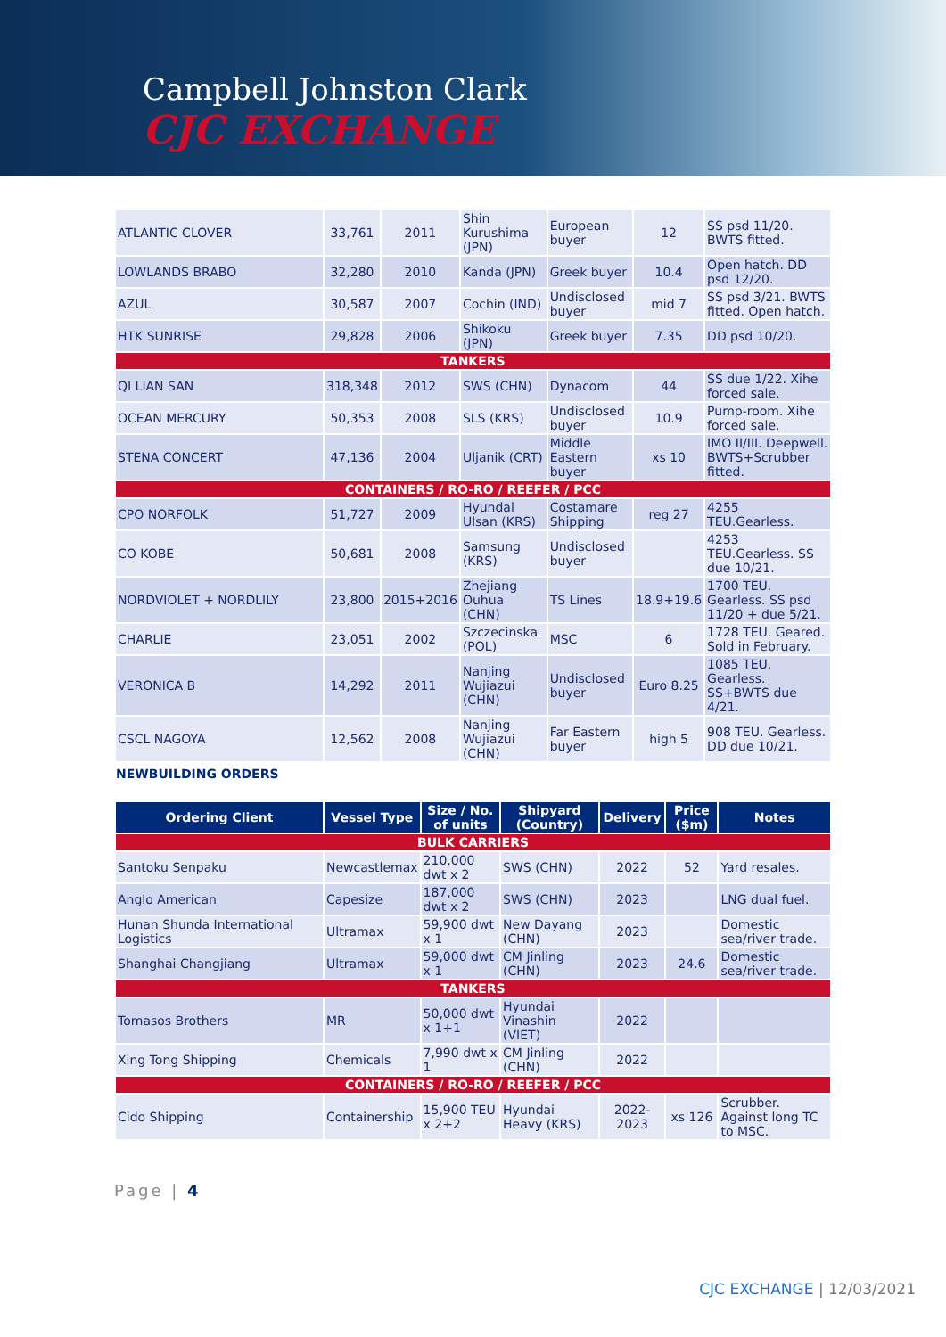Campbell Johnston Clark
CJC EXCHANGE
| ATLANTIC CLOVER | 33,761 | 2011 | Shin Kurushima (JPN) | European buyer | 12 | SS psd 11/20. BWTS fitted. |
| LOWLANDS BRABO | 32,280 | 2010 | Kanda (JPN) | Greek buyer | 10.4 | Open hatch. DD psd 12/20. |
| AZUL | 30,587 | 2007 | Cochin (IND) | Undisclosed buyer | mid 7 | SS psd 3/21. BWTS fitted. Open hatch. |
| HTK SUNRISE | 29,828 | 2006 | Shikoku (JPN) | Greek buyer | 7.35 | DD psd 10/20. |
| TANKERS | | | | | | |
| QI LIAN SAN | 318,348 | 2012 | SWS (CHN) | Dynacom | 44 | SS due 1/22. Xihe forced sale. |
| OCEAN MERCURY | 50,353 | 2008 | SLS (KRS) | Undisclosed buyer | 10.9 | Pump-room. Xihe forced sale. |
| STENA CONCERT | 47,136 | 2004 | Uljanik (CRT) | Middle Eastern buyer | xs 10 | IMO II/III. Deepwell. BWTS+Scrubber fitted. |
| CONTAINERS / RO-RO / REEFER / PCC | | | | | | |
| CPO NORFOLK | 51,727 | 2009 | Hyundai Ulsan (KRS) | Costamare Shipping | reg 27 | 4255 TEU.Gearless. |
| CO KOBE | 50,681 | 2008 | Samsung (KRS) | Undisclosed buyer | | 4253 TEU.Gearless. SS due 10/21. |
| NORDVIOLET + NORDLILY | 23,800 | 2015+2016 | Zhejiang Ouhua (CHN) | TS Lines | 18.9+19.6 | 1700 TEU. Gearless. SS psd 11/20 + due 5/21. |
| CHARLIE | 23,051 | 2002 | Szczecinska (POL) | MSC | 6 | 1728 TEU. Geared. Sold in February. |
| VERONICA B | 14,292 | 2011 | Nanjing Wujiazui (CHN) | Undisclosed buyer | Euro 8.25 | 1085 TEU. Gearless. SS+BWTS due 4/21. |
| CSCL NAGOYA | 12,562 | 2008 | Nanjing Wujiazui (CHN) | Far Eastern buyer | high 5 | 908 TEU. Gearless. DD due 10/21. |
NEWBUILDING ORDERS
| Ordering Client | Vessel Type | Size / No. of units | Shipyard (Country) | Delivery | Price ($m) | Notes |
| --- | --- | --- | --- | --- | --- | --- |
| BULK CARRIERS | | | | | | |
| Santoku Senpaku | Newcastlemax | 210,000 dwt x 2 | SWS (CHN) | 2022 | 52 | Yard resales. |
| Anglo American | Capesize | 187,000 dwt x 2 | SWS (CHN) | 2023 | | LNG dual fuel. |
| Hunan Shunda International Logistics | Ultramax | 59,900 dwt x 1 | New Dayang (CHN) | 2023 | | Domestic sea/river trade. |
| Shanghai Changjiang | Ultramax | 59,000 dwt x 1 | CM Jinling (CHN) | 2023 | 24.6 | Domestic sea/river trade. |
| TANKERS | | | | | | |
| Tomasos Brothers | MR | 50,000 dwt x 1+1 | Hyundai Vinashin (VIET) | 2022 | | |
| Xing Tong Shipping | Chemicals | 7,990 dwt x 1 | CM Jinling (CHN) | 2022 | | |
| CONTAINERS / RO-RO / REEFER / PCC | | | | | | |
| Cido Shipping | Containership | 15,900 TEU x 2+2 | Hyundai Heavy (KRS) | 2022-2023 | xs 126 | Scrubber. Against long TC to MSC. |
Page | 4
CJC EXCHANGE | 12/03/2021